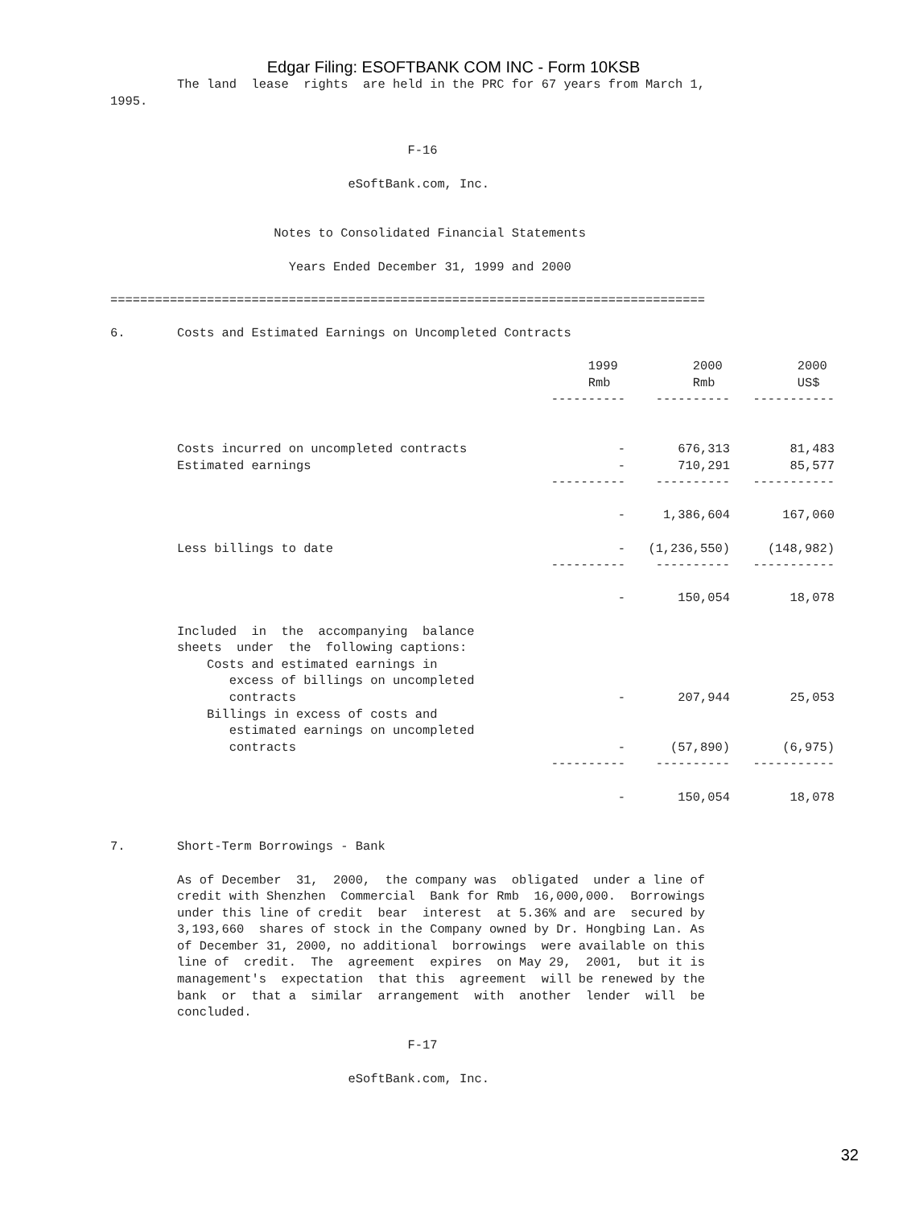Edgar Filing: ESOFTBANK COM INC - Form 10KSB
         The land  lease  rights  are held in the PRC for 67 years from March 1,
1995.


                                        F-16

                                eSoftBank.com, Inc.


                      Notes to Consolidated Financial Statements

                        Years Ended December 31, 1999 and 2000

================================================================================

6.       Costs and Estimated Earnings on Uncompleted Contracts
| | 1999 Rmb ---------- | 2000 Rmb ---------- | 2000 US$ ----------- |
| --- | --- | --- | --- |
| Costs incurred on uncompleted contracts | - | 676,313 | 81,483 |
| Estimated earnings | - | 710,291 | 85,577 |
| | ---------- | ---------- | ----------- |
| | - | 1,386,604 | 167,060 |
| Less billings to date | - | (1,236,550) | (148,982) |
| | ---------- | ---------- | ----------- |
| | - | 150,054 | 18,078 |
| Included in the accompanying balance sheets under the following captions: Costs and estimated earnings in excess of billings on uncompleted contracts | - | 207,944 | 25,053 |
| Billings in excess of costs and estimated earnings on uncompleted contracts | - | (57,890) | (6,975) |
| | ---------- | ---------- | ----------- |
| | - | 150,054 | 18,078 |
7.       Short-Term Borrowings - Bank

         As of December  31,  2000,  the company was  obligated  under a line of
         credit with Shenzhen  Commercial  Bank for Rmb  16,000,000.  Borrowings
         under this line of credit  bear  interest  at 5.36% and are  secured by
         3,193,660  shares of stock in the Company owned by Dr. Hongbing Lan. As
         of December 31, 2000, no additional  borrowings  were available on this
         line of  credit.  The  agreement  expires  on May 29,  2001,  but it is
         management's  expectation  that this  agreement  will be renewed by the
         bank  or  that a  similar  arrangement  with  another  lender  will  be
         concluded.

                                        F-17

                                eSoftBank.com, Inc.
32